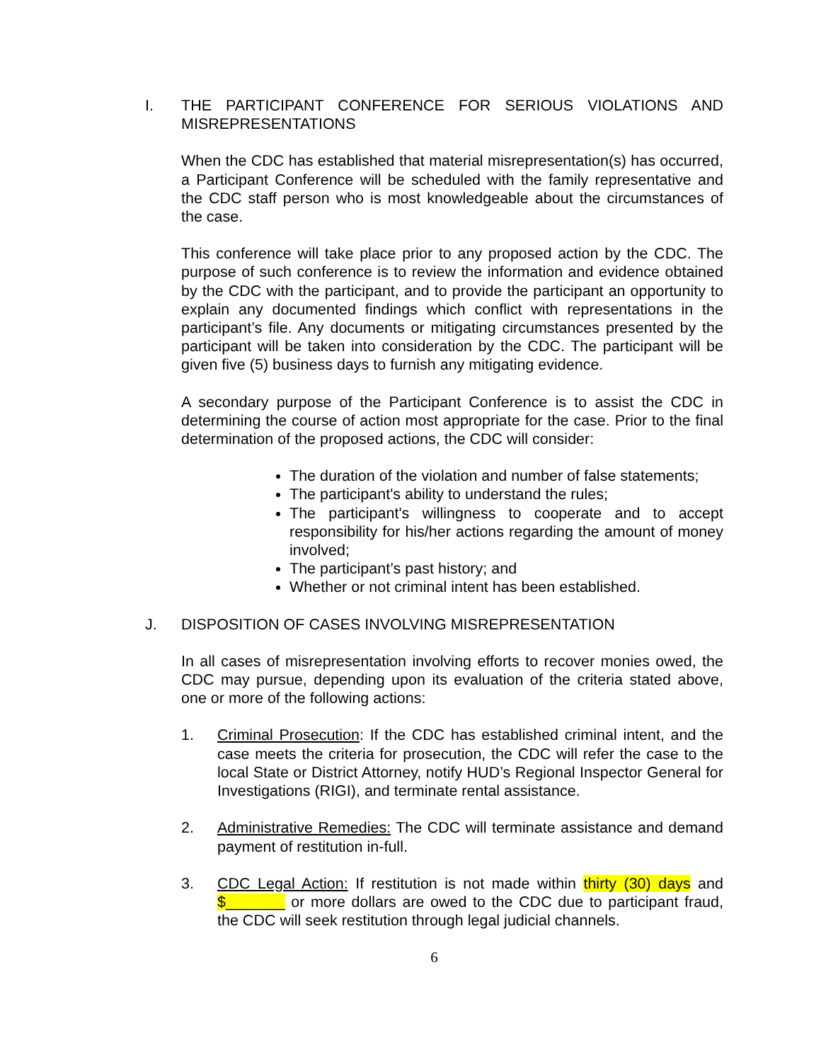I. THE PARTICIPANT CONFERENCE FOR SERIOUS VIOLATIONS AND MISREPRESENTATIONS
When the CDC has established that material misrepresentation(s) has occurred, a Participant Conference will be scheduled with the family representative and the CDC staff person who is most knowledgeable about the circumstances of the case.
This conference will take place prior to any proposed action by the CDC. The purpose of such conference is to review the information and evidence obtained by the CDC with the participant, and to provide the participant an opportunity to explain any documented findings which conflict with representations in the participant’s file. Any documents or mitigating circumstances presented by the participant will be taken into consideration by the CDC. The participant will be given five (5) business days to furnish any mitigating evidence.
A secondary purpose of the Participant Conference is to assist the CDC in determining the course of action most appropriate for the case. Prior to the final determination of the proposed actions, the CDC will consider:
The duration of the violation and number of false statements;
The participant's ability to understand the rules;
The participant's willingness to cooperate and to accept responsibility for his/her actions regarding the amount of money involved;
The participant’s past history; and
Whether or not criminal intent has been established.
J. DISPOSITION OF CASES INVOLVING MISREPRESENTATION
In all cases of misrepresentation involving efforts to recover monies owed, the CDC may pursue, depending upon its evaluation of the criteria stated above, one or more of the following actions:
1. Criminal Prosecution: If the CDC has established criminal intent, and the case meets the criteria for prosecution, the CDC will refer the case to the local State or District Attorney, notify HUD’s Regional Inspector General for Investigations (RIGI), and terminate rental assistance.
2. Administrative Remedies: The CDC will terminate assistance and demand payment of restitution in-full.
3. CDC Legal Action: If restitution is not made within thirty (30) days and $_______ or more dollars are owed to the CDC due to participant fraud, the CDC will seek restitution through legal judicial channels.
6